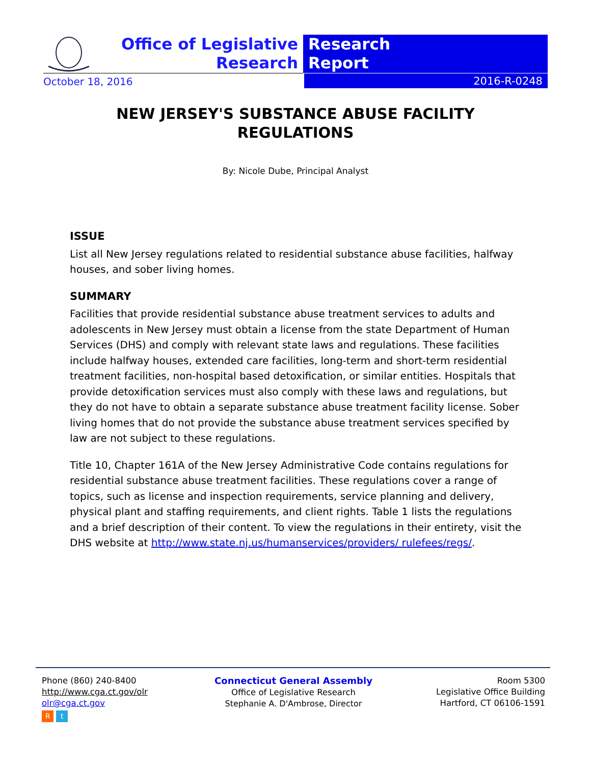Office of Legislative
Research
Research
Report
October 18, 2016
2016-R-0248
NEW JERSEY'S SUBSTANCE ABUSE FACILITY
REGULATIONS
By: Nicole Dube, Principal Analyst
ISSUE
List all New Jersey regulations related to residential substance abuse facilities, halfway houses, and sober living homes.
SUMMARY
Facilities that provide residential substance abuse treatment services to adults and adolescents in New Jersey must obtain a license from the state Department of Human Services (DHS) and comply with relevant state laws and regulations. These facilities include halfway houses, extended care facilities, long-term and short-term residential treatment facilities, non-hospital based detoxification, or similar entities. Hospitals that provide detoxification services must also comply with these laws and regulations, but they do not have to obtain a separate substance abuse treatment facility license. Sober living homes that do not provide the substance abuse treatment services specified by law are not subject to these regulations.
Title 10, Chapter 161A of the New Jersey Administrative Code contains regulations for residential substance abuse treatment facilities. These regulations cover a range of topics, such as license and inspection requirements, service planning and delivery, physical plant and staffing requirements, and client rights. Table 1 lists the regulations and a brief description of their content. To view the regulations in their entirety, visit the DHS website at http://www.state.nj.us/humanservices/providers/ rulefees/regs/.
Phone (860) 240-8400
http://www.cga.ct.gov/olr
olr@cga.ct.gov
R t
Connecticut General Assembly
Office of Legislative Research
Stephanie A. D'Ambrose, Director
Room 5300
Legislative Office Building
Hartford, CT 06106-1591